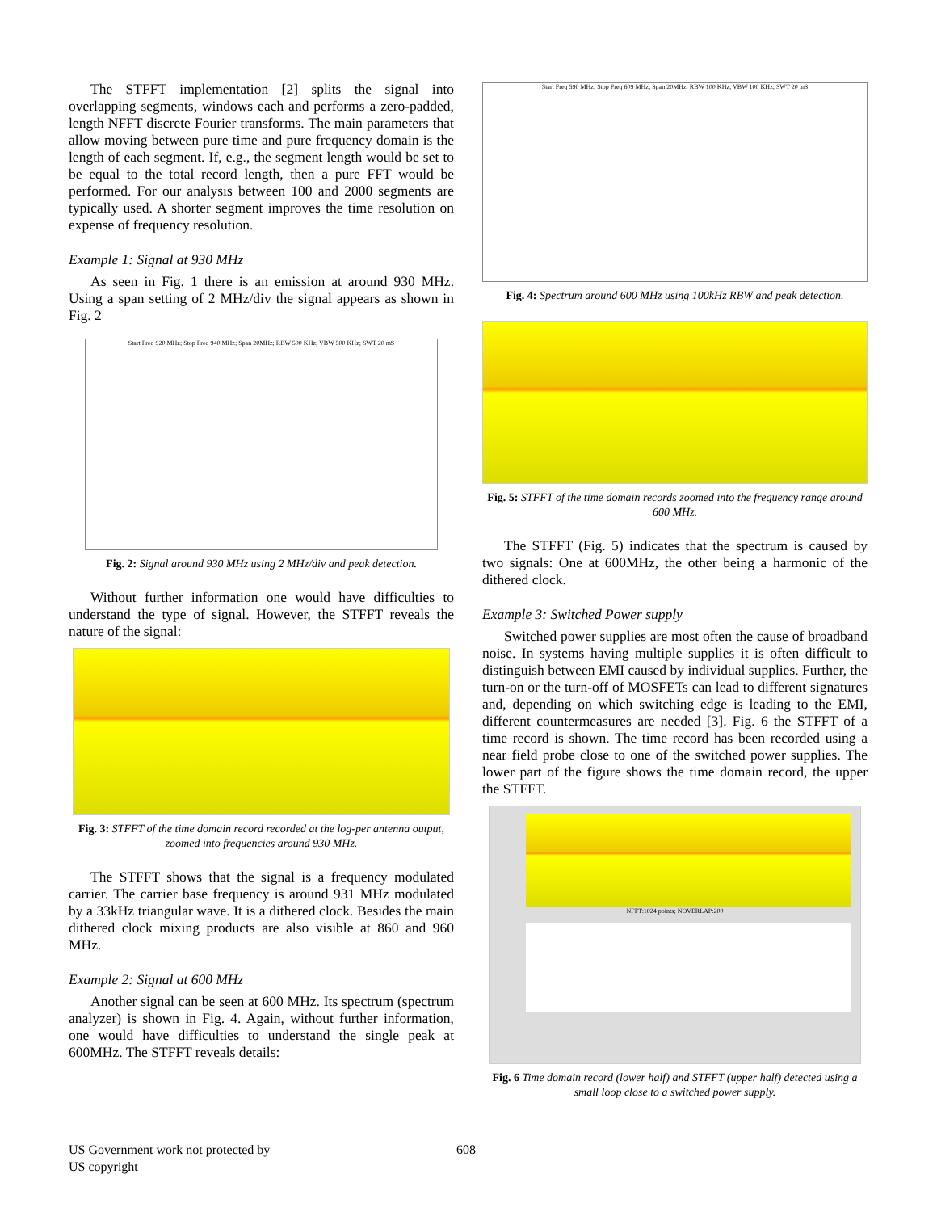The STFFT implementation [2] splits the signal into overlapping segments, windows each and performs a zero-padded, length NFFT discrete Fourier transforms. The main parameters that allow moving between pure time and pure frequency domain is the length of each segment. If, e.g., the segment length would be set to be equal to the total record length, then a pure FFT would be performed. For our analysis between 100 and 2000 segments are typically used. A shorter segment improves the time resolution on expense of frequency resolution.
Example 1: Signal at 930 MHz
As seen in Fig. 1 there is an emission at around 930 MHz. Using a span setting of 2 MHz/div the signal appears as shown in Fig. 2
Start Freq 920 MHz; Stop Freq 940 MHz; Span 20MHz; RBW 500 KHz; VBW 500 KHz; SWT 20 mS
Fig. 2: Signal around 930 MHz using 2 MHz/div and peak detection.
Without further information one would have difficulties to understand the type of signal. However, the STFFT reveals the nature of the signal:
Fig. 3: STFFT of the time domain record recorded at the log-per antenna output, zoomed into frequencies around 930 MHz.
The STFFT shows that the signal is a frequency modulated carrier. The carrier base frequency is around 931 MHz modulated by a 33kHz triangular wave. It is a dithered clock. Besides the main dithered clock mixing products are also visible at 860 and 960 MHz.
Example 2: Signal at 600 MHz
Another signal can be seen at 600 MHz. Its spectrum (spectrum analyzer) is shown in Fig. 4. Again, without further information, one would have difficulties to understand the single peak at 600MHz. The STFFT reveals details:
Start Freq 590 MHz; Stop Freq 609 MHz; Span 20MHz; RBW 100 KHz; VBW 100 KHz; SWT 20 mS
Fig. 4: Spectrum around 600 MHz using 100kHz RBW and peak detection.
Fig. 5: STFFT of the time domain records zoomed into the frequency range around 600 MHz.
The STFFT (Fig. 5) indicates that the spectrum is caused by two signals: One at 600MHz, the other being a harmonic of the dithered clock.
Example 3: Switched Power supply
Switched power supplies are most often the cause of broadband noise. In systems having multiple supplies it is often difficult to distinguish between EMI caused by individual supplies. Further, the turn-on or the turn-off of MOSFETs can lead to different signatures and, depending on which switching edge is leading to the EMI, different countermeasures are needed [3]. Fig. 6 the STFFT of a time record is shown. The time record has been recorded using a near field probe close to one of the switched power supplies. The lower part of the figure shows the time domain record, the upper the STFFT.
NFFT:1024 points; NOVERLAP:200
Fig. 6 Time domain record (lower half) and STFFT (upper half) detected using a small loop close to a switched power supply.
US Government work not protected by
US copyright
608